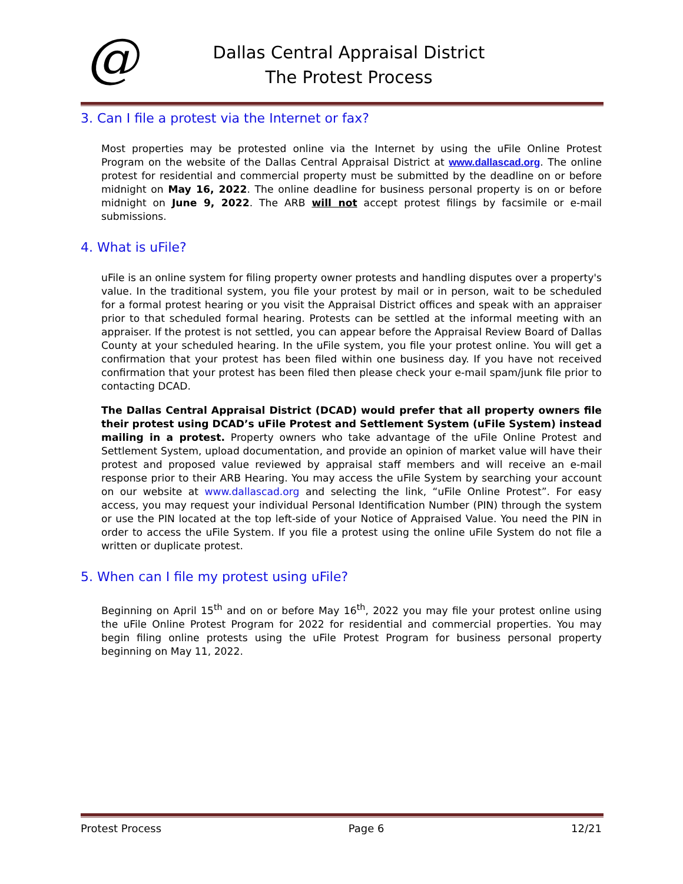@
Dallas Central Appraisal District
The Protest Process
3. Can I file a protest via the Internet or fax?
Most properties may be protested online via the Internet by using the uFile Online Protest Program on the website of the Dallas Central Appraisal District at www.dallascad.org. The online protest for residential and commercial property must be submitted by the deadline on or before midnight on May 16, 2022. The online deadline for business personal property is on or before midnight on June 9, 2022. The ARB will not accept protest filings by facsimile or e-mail submissions.
4. What is uFile?
uFile is an online system for filing property owner protests and handling disputes over a property's value. In the traditional system, you file your protest by mail or in person, wait to be scheduled for a formal protest hearing or you visit the Appraisal District offices and speak with an appraiser prior to that scheduled formal hearing. Protests can be settled at the informal meeting with an appraiser. If the protest is not settled, you can appear before the Appraisal Review Board of Dallas County at your scheduled hearing. In the uFile system, you file your protest online. You will get a confirmation that your protest has been filed within one business day. If you have not received confirmation that your protest has been filed then please check your e-mail spam/junk file prior to contacting DCAD.
The Dallas Central Appraisal District (DCAD) would prefer that all property owners file their protest using DCAD’s uFile Protest and Settlement System (uFile System) instead mailing in a protest. Property owners who take advantage of the uFile Online Protest and Settlement System, upload documentation, and provide an opinion of market value will have their protest and proposed value reviewed by appraisal staff members and will receive an e-mail response prior to their ARB Hearing. You may access the uFile System by searching your account on our website at www.dallascad.org and selecting the link, “uFile Online Protest”. For easy access, you may request your individual Personal Identification Number (PIN) through the system or use the PIN located at the top left-side of your Notice of Appraised Value. You need the PIN in order to access the uFile System. If you file a protest using the online uFile System do not file a written or duplicate protest.
5. When can I file my protest using uFile?
Beginning on April 15<sup>th</sup> and on or before May 16<sup>th</sup>, 2022 you may file your protest online using the uFile Online Protest Program for 2022 for residential and commercial properties. You may begin filing online protests using the uFile Protest Program for business personal property beginning on May 11, 2022.
Protest Process Page 6 12/21